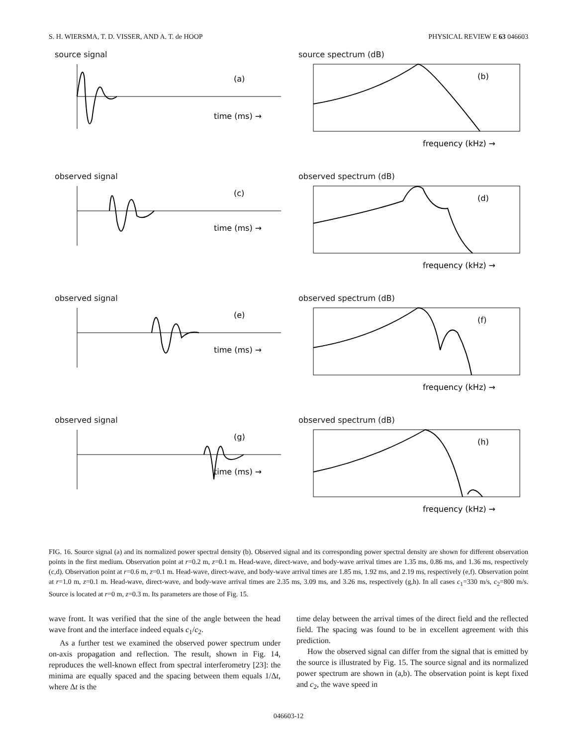S. H. WIERSMA, T. D. VISSER, AND A. T. de HOOP PHYSICAL REVIEW E 63 046603
source signal
(a)
time (ms) →
source spectrum (dB)
(b)
frequency (kHz) →
observed signal
(c)
time (ms) →
observed spectrum (dB)
(d)
frequency (kHz) →
observed signal
(e)
time (ms) →
observed spectrum (dB)
(f)
frequency (kHz) →
observed signal
(g)
time (ms) →
observed spectrum (dB)
(h)
frequency (kHz) →
FIG. 16. Source signal (a) and its normalized power spectral density (b). Observed signal and its corresponding power spectral density are shown for different observation points in the first medium. Observation point at r=0.2 m, z=0.1 m. Head-wave, direct-wave, and body-wave arrival times are 1.35 ms, 0.86 ms, and 1.36 ms, respectively (c,d). Observation point at r=0.6 m, z=0.1 m. Head-wave, direct-wave, and body-wave arrival times are 1.85 ms, 1.92 ms, and 2.19 ms, respectively (e,f). Observation point at r=1.0 m, z=0.1 m. Head-wave, direct-wave, and body-wave arrival times are 2.35 ms, 3.09 ms, and 3.26 ms, respectively (g,h). In all cases c<sub>1</sub>=330 m/s, c<sub>2</sub>=800 m/s. Source is located at r=0 m, z=0.3 m. Its parameters are those of Fig. 15.
wave front. It was verified that the sine of the angle between the head wave front and the interface indeed equals c<sub>1</sub>/c<sub>2</sub>.
As a further test we examined the observed power spectrum under on-axis propagation and reflection. The result, shown in Fig. 14, reproduces the well-known effect from spectral interferometry [23]: the minima are equally spaced and the spacing between them equals 1/Δt, where Δt is the
time delay between the arrival times of the direct field and the reflected field. The spacing was found to be in excellent agreement with this prediction.
How the observed signal can differ from the signal that is emitted by the source is illustrated by Fig. 15. The source signal and its normalized power spectrum are shown in (a,b). The observation point is kept fixed and c<sub>2</sub>, the wave speed in
046603-12